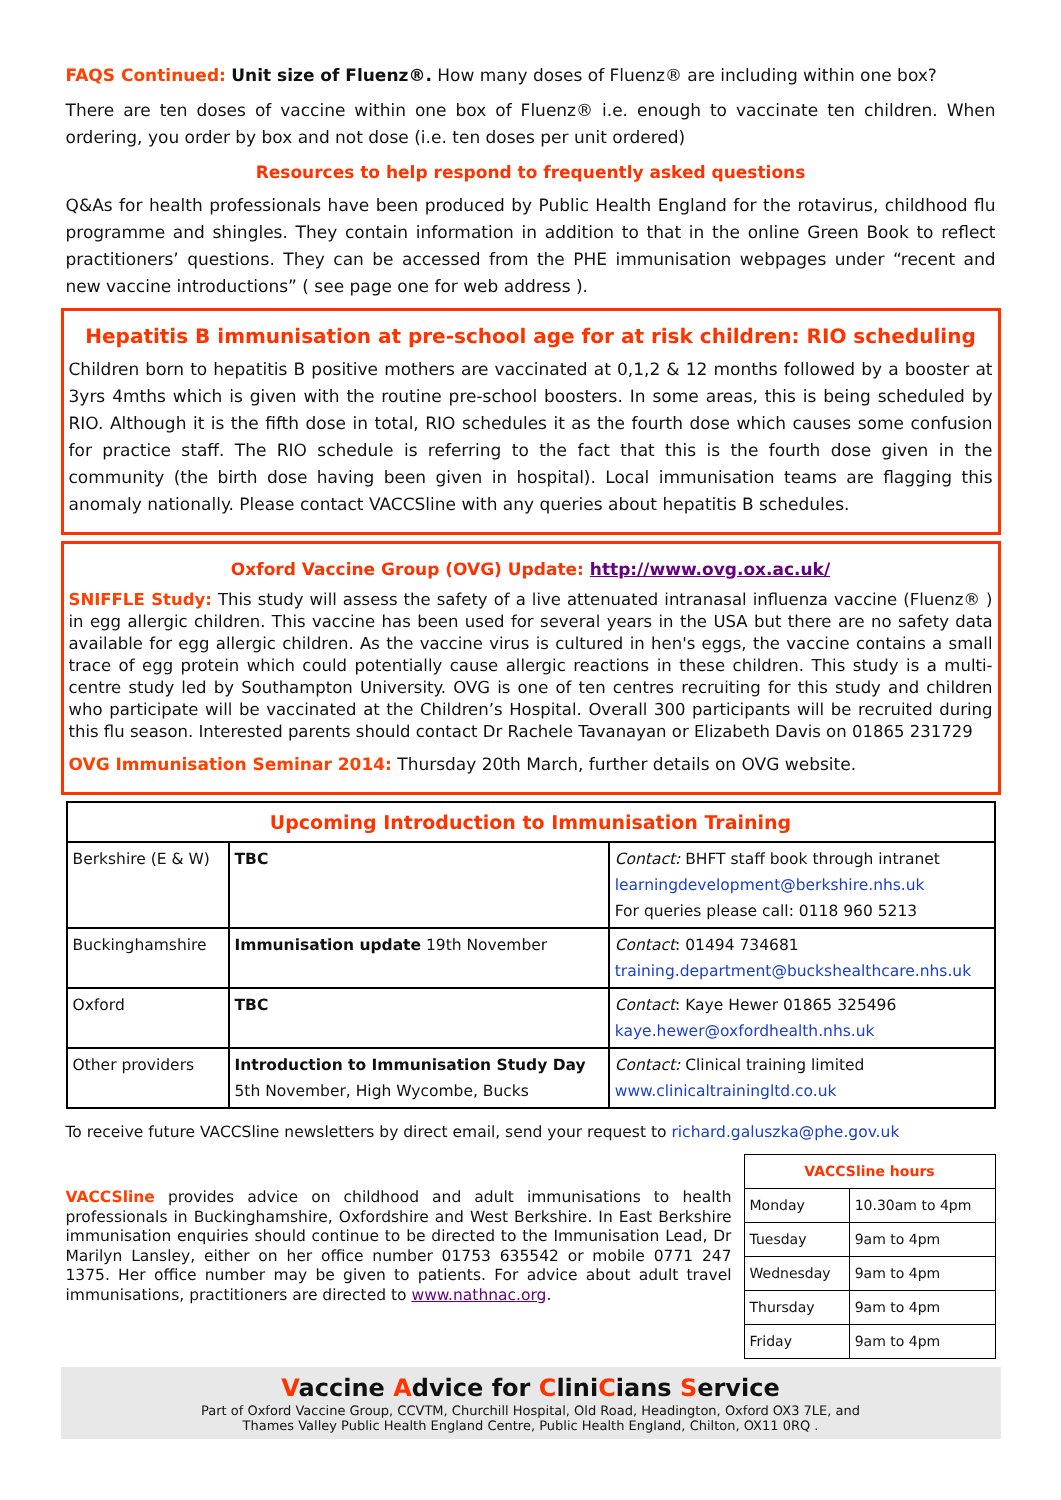FAQS Continued: Unit size of Fluenz®. How many doses of Fluenz® are including within one box?
There are ten doses of vaccine within one box of Fluenz® i.e. enough to vaccinate ten children. When ordering, you order by box and not dose (i.e. ten doses per unit ordered)
Resources to help respond to frequently asked questions
Q&As for health professionals have been produced by Public Health England for the rotavirus, childhood flu programme and shingles. They contain information in addition to that in the online Green Book to reflect practitioners’ questions. They can be accessed from the PHE immunisation webpages under “recent and new vaccine introductions” ( see page one for web address ).
Hepatitis B immunisation at pre-school age for at risk children: RIO scheduling
Children born to hepatitis B positive mothers are vaccinated at 0,1,2 & 12 months followed by a booster at 3yrs 4mths which is given with the routine pre-school boosters. In some areas, this is being scheduled by RIO. Although it is the fifth dose in total, RIO schedules it as the fourth dose which causes some confusion for practice staff. The RIO schedule is referring to the fact that this is the fourth dose given in the community (the birth dose having been given in hospital). Local immunisation teams are flagging this anomaly nationally. Please contact VACCSline with any queries about hepatitis B schedules.
Oxford Vaccine Group (OVG) Update: http://www.ovg.ox.ac.uk/
SNIFFLE Study: This study will assess the safety of a live attenuated intranasal influenza vaccine (Fluenz® ) in egg allergic children. This vaccine has been used for several years in the USA but there are no safety data available for egg allergic children. As the vaccine virus is cultured in hen's eggs, the vaccine contains a small trace of egg protein which could potentially cause allergic reactions in these children. This study is a multi-centre study led by Southampton University. OVG is one of ten centres recruiting for this study and children who participate will be vaccinated at the Children’s Hospital. Overall 300 participants will be recruited during this flu season. Interested parents should contact Dr Rachele Tavanayan or Elizabeth Davis on 01865 231729
OVG Immunisation Seminar 2014: Thursday 20th March, further details on OVG website.
| Upcoming Introduction to Immunisation Training | | |
| Berkshire (E & W) | TBC | Contact: BHFT staff book through intranet learningdevelopment@berkshire.nhs.uk For queries please call: 0118 960 5213 |
| Buckinghamshire | Immunisation update 19th November | Contact : 01494 734681 training.department@buckshealthcare.nhs.uk |
| Oxford | TBC | Contact : Kaye Hewer 01865 325496 kaye.hewer@oxfordhealth.nhs.uk |
| Other providers | Introduction to Immunisation Study Day 5th November, High Wycombe, Bucks | Contact: Clinical training limited www.clinicaltrainingltd.co.uk |
To receive future VACCSline newsletters by direct email, send your request to richard.galuszka@phe.gov.uk
VACCSline provides advice on childhood and adult immunisations to health professionals in Buckinghamshire, Oxfordshire and West Berkshire. In East Berkshire immunisation enquiries should continue to be directed to the Immunisation Lead, Dr Marilyn Lansley, either on her office number 01753 635542 or mobile 0771 247 1375. Her office number may be given to patients. For advice about adult travel immunisations, practitioners are directed to www.nathnac.org.
| VACCSline hours | |
| --- | --- |
| Monday | 10.30am to 4pm |
| Tuesday | 9am to 4pm |
| Wednesday | 9am to 4pm |
| Thursday | 9am to 4pm |
| Friday | 9am to 4pm |
Vaccine Advice for CliniCians Service
Part of Oxford Vaccine Group, CCVTM, Churchill Hospital, Old Road, Headington, Oxford OX3 7LE, and
Thames Valley Public Health England Centre, Public Health England, Chilton, OX11 0RQ .